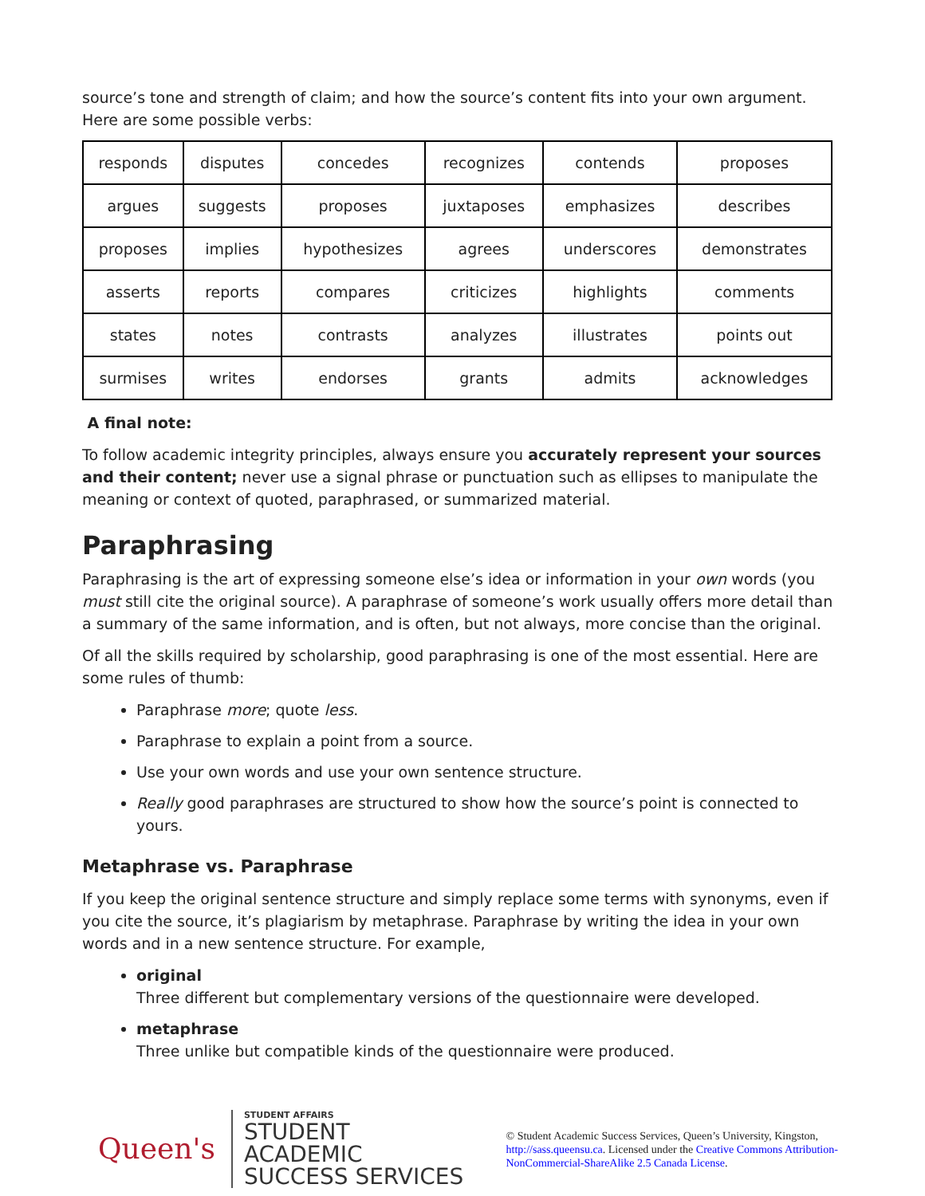source’s tone and strength of claim; and how the source’s content fits into your own argument. Here are some possible verbs:
| responds | disputes | concedes | recognizes | contends | proposes |
| argues | suggests | proposes | juxtaposes | emphasizes | describes |
| proposes | implies | hypothesizes | agrees | underscores | demonstrates |
| asserts | reports | compares | criticizes | highlights | comments |
| states | notes | contrasts | analyzes | illustrates | points out |
| surmises | writes | endorses | grants | admits | acknowledges |
A final note:
To follow academic integrity principles, always ensure you accurately represent your sources and their content; never use a signal phrase or punctuation such as ellipses to manipulate the meaning or context of quoted, paraphrased, or summarized material.
Paraphrasing
Paraphrasing is the art of expressing someone else’s idea or information in your own words (you must still cite the original source). A paraphrase of someone’s work usually offers more detail than a summary of the same information, and is often, but not always, more concise than the original.
Of all the skills required by scholarship, good paraphrasing is one of the most essential. Here are some rules of thumb:
Paraphrase more; quote less.
Paraphrase to explain a point from a source.
Use your own words and use your own sentence structure.
Really good paraphrases are structured to show how the source’s point is connected to yours.
Metaphrase vs. Paraphrase
If you keep the original sentence structure and simply replace some terms with synonyms, even if you cite the source, it’s plagiarism by metaphrase. Paraphrase by writing the idea in your own words and in a new sentence structure. For example,
original
Three different but complementary versions of the questionnaire were developed.
metaphrase
Three unlike but compatible kinds of the questionnaire were produced.
Queen's
STUDENT AFFAIRS
STUDENT ACADEMIC
SUCCESS SERVICES
© Student Academic Success Services, Queen’s University, Kingston, http://sass.queensu.ca. Licensed under the Creative Commons Attribution-NonCommercial-ShareAlike 2.5 Canada License.